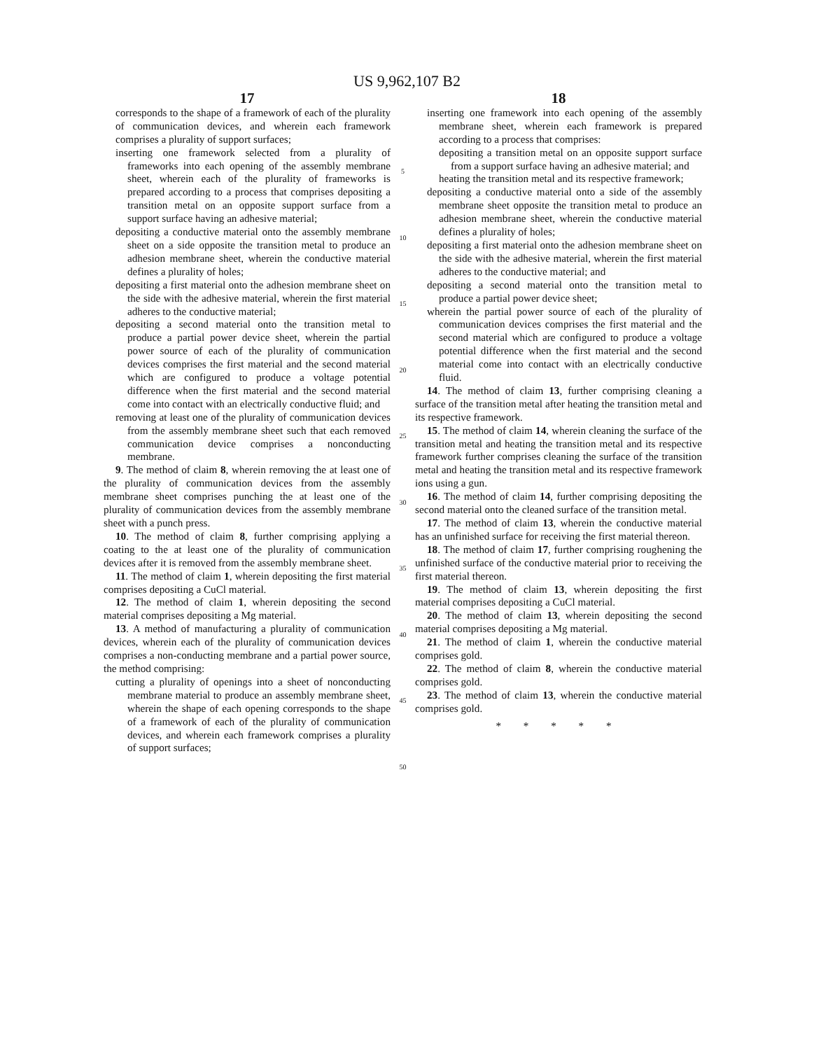US 9,962,107 B2
17
corresponds to the shape of a framework of each of the plurality of communication devices, and wherein each framework comprises a plurality of support surfaces;
inserting one framework selected from a plurality of frameworks into each opening of the assembly membrane sheet, wherein each of the plurality of frameworks is prepared according to a process that comprises depositing a transition metal on an opposite support surface from a support surface having an adhesive material;
depositing a conductive material onto the assembly membrane sheet on a side opposite the transition metal to produce an adhesion membrane sheet, wherein the conductive material defines a plurality of holes;
depositing a first material onto the adhesion membrane sheet on the side with the adhesive material, wherein the first material adheres to the conductive material;
depositing a second material onto the transition metal to produce a partial power device sheet, wherein the partial power source of each of the plurality of communication devices comprises the first material and the second material which are configured to produce a voltage potential difference when the first material and the second material come into contact with an electrically conductive fluid; and
removing at least one of the plurality of communication devices from the assembly membrane sheet such that each removed communication device comprises a nonconducting membrane.
9. The method of claim 8, wherein removing the at least one of the plurality of communication devices from the assembly membrane sheet comprises punching the at least one of the plurality of communication devices from the assembly membrane sheet with a punch press.
10. The method of claim 8, further comprising applying a coating to the at least one of the plurality of communication devices after it is removed from the assembly membrane sheet.
11. The method of claim 1, wherein depositing the first material comprises depositing a CuCl material.
12. The method of claim 1, wherein depositing the second material comprises depositing a Mg material.
13. A method of manufacturing a plurality of communication devices, wherein each of the plurality of communication devices comprises a non-conducting membrane and a partial power source, the method comprising:
cutting a plurality of openings into a sheet of nonconducting membrane material to produce an assembly membrane sheet, wherein the shape of each opening corresponds to the shape of a framework of each of the plurality of communication devices, and wherein each framework comprises a plurality of support surfaces;
5
10
15
20
25
30
35
40
45
50
18
inserting one framework into each opening of the assembly membrane sheet, wherein each framework is prepared according to a process that comprises:
depositing a transition metal on an opposite support surface from a support surface having an adhesive material; and
heating the transition metal and its respective framework;
depositing a conductive material onto a side of the assembly membrane sheet opposite the transition metal to produce an adhesion membrane sheet, wherein the conductive material defines a plurality of holes;
depositing a first material onto the adhesion membrane sheet on the side with the adhesive material, wherein the first material adheres to the conductive material; and
depositing a second material onto the transition metal to produce a partial power device sheet;
wherein the partial power source of each of the plurality of communication devices comprises the first material and the second material which are configured to produce a voltage potential difference when the first material and the second material come into contact with an electrically conductive fluid.
14. The method of claim 13, further comprising cleaning a surface of the transition metal after heating the transition metal and its respective framework.
15. The method of claim 14, wherein cleaning the surface of the transition metal and heating the transition metal and its respective framework further comprises cleaning the surface of the transition metal and heating the transition metal and its respective framework ions using a gun.
16. The method of claim 14, further comprising depositing the second material onto the cleaned surface of the transition metal.
17. The method of claim 13, wherein the conductive material has an unfinished surface for receiving the first material thereon.
18. The method of claim 17, further comprising roughening the unfinished surface of the conductive material prior to receiving the first material thereon.
19. The method of claim 13, wherein depositing the first material comprises depositing a CuCl material.
20. The method of claim 13, wherein depositing the second material comprises depositing a Mg material.
21. The method of claim 1, wherein the conductive material comprises gold.
22. The method of claim 8, wherein the conductive material comprises gold.
23. The method of claim 13, wherein the conductive material comprises gold.
* * * * *